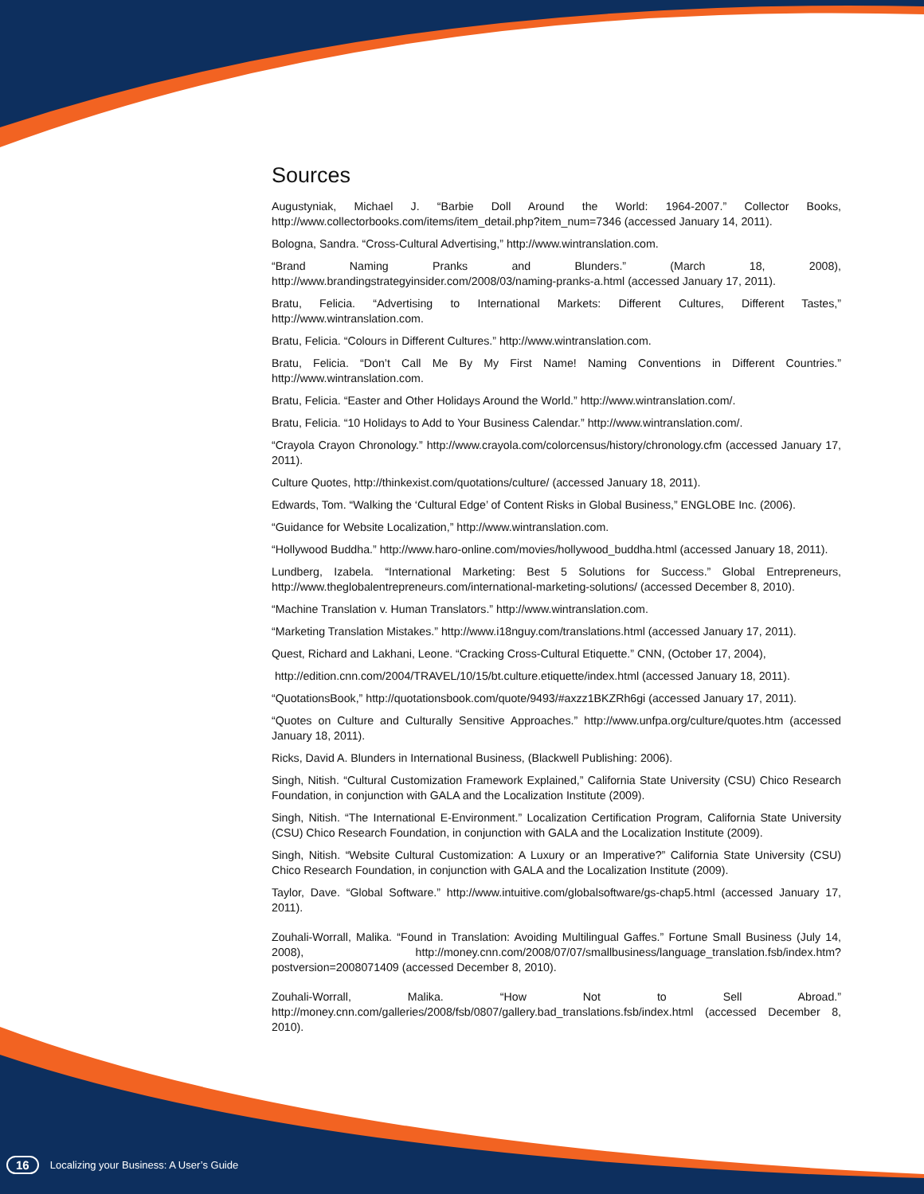Sources
Augustyniak, Michael J. “Barbie Doll Around the World: 1964-2007.” Collector Books, http://www.collectorbooks.com/items/item_detail.php?item_num=7346 (accessed January 14, 2011).
Bologna, Sandra. “Cross-Cultural Advertising,” http://www.wintranslation.com.
“Brand Naming Pranks and Blunders.” (March 18, 2008), http://www.brandingstrategyinsider.com/2008/03/naming-pranks-a.html (accessed January 17, 2011).
Bratu, Felicia. “Advertising to International Markets: Different Cultures, Different Tastes,” http://www.wintranslation.com.
Bratu, Felicia. “Colours in Different Cultures.” http://www.wintranslation.com.
Bratu, Felicia. “Don’t Call Me By My First Name! Naming Conventions in Different Countries.” http://www.wintranslation.com.
Bratu, Felicia. “Easter and Other Holidays Around the World.” http://www.wintranslation.com/.
Bratu, Felicia. “10 Holidays to Add to Your Business Calendar.” http://www.wintranslation.com/.
“Crayola Crayon Chronology.” http://www.crayola.com/colorcensus/history/chronology.cfm (accessed January 17, 2011).
Culture Quotes, http://thinkexist.com/quotations/culture/ (accessed January 18, 2011).
Edwards, Tom. “Walking the ‘Cultural Edge’ of Content Risks in Global Business,” ENGLOBE Inc. (2006).
“Guidance for Website Localization,” http://www.wintranslation.com.
“Hollywood Buddha.” http://www.haro-online.com/movies/hollywood_buddha.html (accessed January 18, 2011).
Lundberg, Izabela. “International Marketing: Best 5 Solutions for Success.” Global Entrepreneurs, http://www.theglobalentrepreneurs.com/international-marketing-solutions/ (accessed December 8, 2010).
“Machine Translation v. Human Translators.” http://www.wintranslation.com.
“Marketing Translation Mistakes.” http://www.i18nguy.com/translations.html (accessed January 17, 2011).
Quest, Richard and Lakhani, Leone. “Cracking Cross-Cultural Etiquette.” CNN, (October 17, 2004),
http://edition.cnn.com/2004/TRAVEL/10/15/bt.culture.etiquette/index.html (accessed January 18, 2011).
“QuotationsBook,” http://quotationsbook.com/quote/9493/#axzz1BKZRh6gi (accessed January 17, 2011).
“Quotes on Culture and Culturally Sensitive Approaches.” http://www.unfpa.org/culture/quotes.htm (accessed January 18, 2011).
Ricks, David A. Blunders in International Business, (Blackwell Publishing: 2006).
Singh, Nitish. “Cultural Customization Framework Explained,” California State University (CSU) Chico Research Foundation, in conjunction with GALA and the Localization Institute (2009).
Singh, Nitish. “The International E-Environment.” Localization Certification Program, California State University (CSU) Chico Research Foundation, in conjunction with GALA and the Localization Institute (2009).
Singh, Nitish. “Website Cultural Customization: A Luxury or an Imperative?” California State University (CSU) Chico Research Foundation, in conjunction with GALA and the Localization Institute (2009).
Taylor, Dave. “Global Software.” http://www.intuitive.com/globalsoftware/gs-chap5.html (accessed January 17, 2011).
Zouhali-Worrall, Malika. “Found in Translation: Avoiding Multilingual Gaffes.” Fortune Small Business (July 14, 2008), http://money.cnn.com/2008/07/07/smallbusiness/language_translation.fsb/index.htm?postversion=2008071409 (accessed December 8, 2010).
Zouhali-Worrall, Malika. “How Not to Sell Abroad.” http://money.cnn.com/galleries/2008/fsb/0807/gallery.bad_translations.fsb/index.html (accessed December 8, 2010).
16 Localizing your Business: A User’s Guide